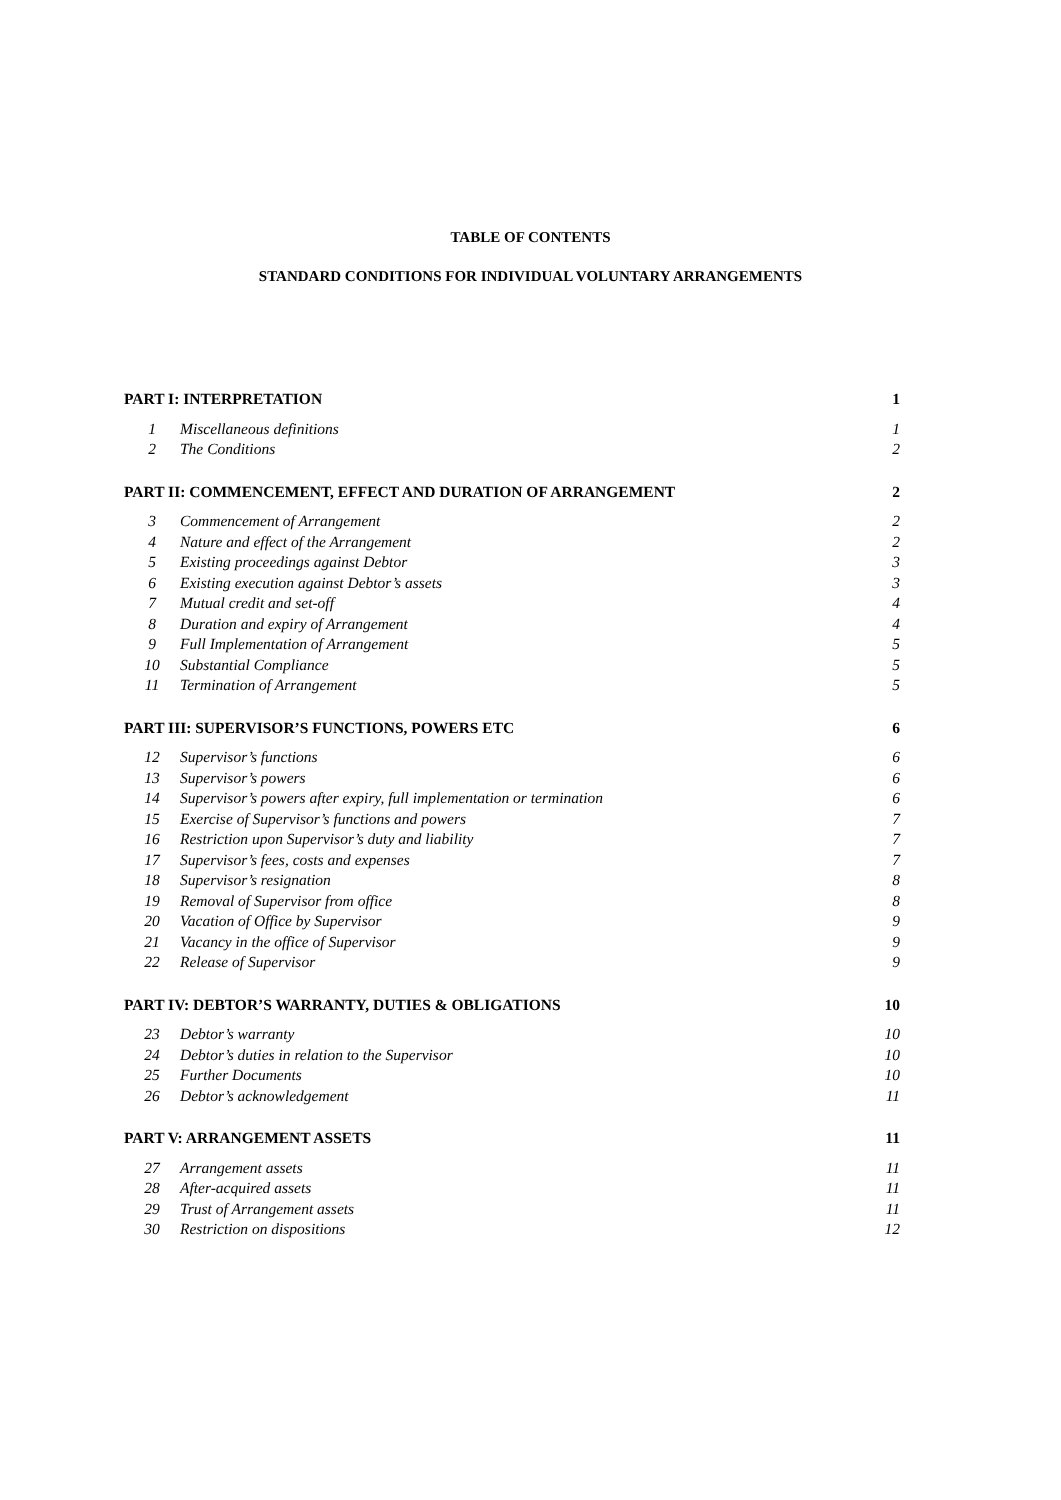TABLE OF CONTENTS
STANDARD CONDITIONS FOR INDIVIDUAL VOLUNTARY ARRANGEMENTS
| PART I: INTERPRETATION | | 1 |
| 1 | Miscellaneous definitions | 1 |
| 2 | The Conditions | 2 |
| PART II: COMMENCEMENT, EFFECT AND DURATION OF ARRANGEMENT | | 2 |
| 3 | Commencement of Arrangement | 2 |
| 4 | Nature and effect of the Arrangement | 2 |
| 5 | Existing proceedings against Debtor | 3 |
| 6 | Existing execution against Debtor’s assets | 3 |
| 7 | Mutual credit and set-off | 4 |
| 8 | Duration and expiry of Arrangement | 4 |
| 9 | Full Implementation of Arrangement | 5 |
| 10 | Substantial Compliance | 5 |
| 11 | Termination of Arrangement | 5 |
| PART III: SUPERVISOR’S FUNCTIONS, POWERS ETC | | 6 |
| 12 | Supervisor’s functions | 6 |
| 13 | Supervisor’s powers | 6 |
| 14 | Supervisor’s powers after expiry, full implementation or termination | 6 |
| 15 | Exercise of Supervisor’s functions and powers | 7 |
| 16 | Restriction upon Supervisor’s duty and liability | 7 |
| 17 | Supervisor’s fees, costs and expenses | 7 |
| 18 | Supervisor’s resignation | 8 |
| 19 | Removal of Supervisor from office | 8 |
| 20 | Vacation of Office by Supervisor | 9 |
| 21 | Vacancy in the office of Supervisor | 9 |
| 22 | Release of Supervisor | 9 |
| PART IV: DEBTOR’S WARRANTY, DUTIES & OBLIGATIONS | | 10 |
| 23 | Debtor’s warranty | 10 |
| 24 | Debtor’s duties in relation to the Supervisor | 10 |
| 25 | Further Documents | 10 |
| 26 | Debtor’s acknowledgement | 11 |
| PART V: ARRANGEMENT ASSETS | | 11 |
| 27 | Arrangement assets | 11 |
| 28 | After-acquired assets | 11 |
| 29 | Trust of Arrangement assets | 11 |
| 30 | Restriction on dispositions | 12 |